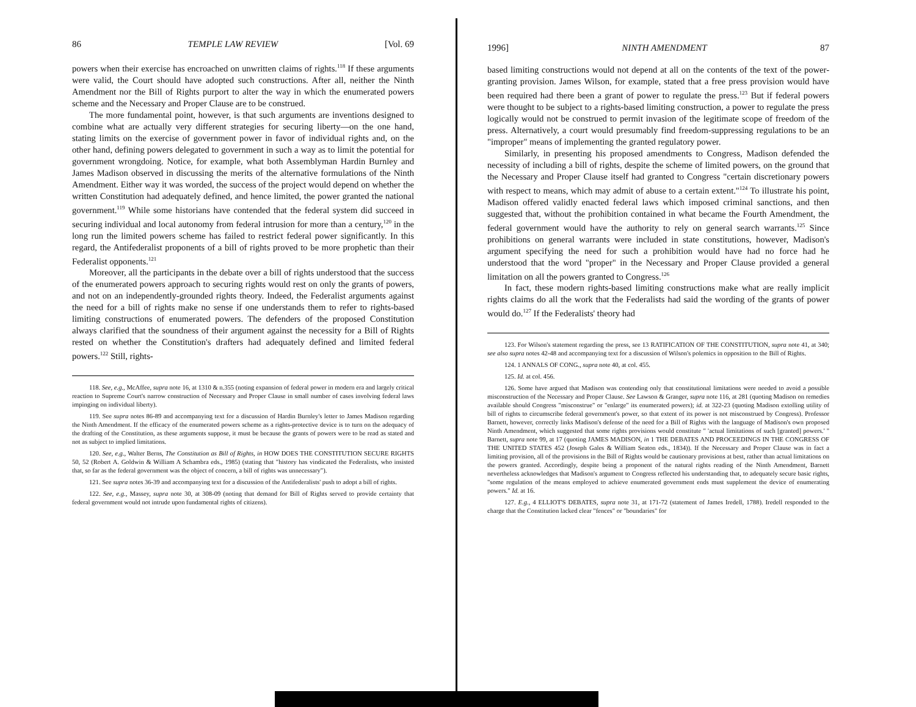86 TEMPLE LAW REVIEW [Vol. 69
powers when their exercise has encroached on unwritten claims of rights.<sup>118</sup> If these arguments were valid, the Court should have adopted such constructions. After all, neither the Ninth Amendment nor the Bill of Rights purport to alter the way in which the enumerated powers scheme and the Necessary and Proper Clause are to be construed.
The more fundamental point, however, is that such arguments are inventions designed to combine what are actually very different strategies for securing liberty—on the one hand, stating limits on the exercise of government power in favor of individual rights and, on the other hand, defining powers delegated to government in such a way as to limit the potential for government wrongdoing. Notice, for example, what both Assemblyman Hardin Burnley and James Madison observed in discussing the merits of the alternative formulations of the Ninth Amendment. Either way it was worded, the success of the project would depend on whether the written Constitution had adequately defined, and hence limited, the power granted the national government.<sup>119</sup> While some historians have contended that the federal system did succeed in securing individual and local autonomy from federal intrusion for more than a century,<sup>120</sup> in the long run the limited powers scheme has failed to restrict federal power significantly. In this regard, the Antifederalist proponents of a bill of rights proved to be more prophetic than their Federalist opponents.<sup>121</sup>
Moreover, all the participants in the debate over a bill of rights understood that the success of the enumerated powers approach to securing rights would rest on only the grants of powers, and not on an independently-grounded rights theory. Indeed, the Federalist arguments against the need for a bill of rights make no sense if one understands them to refer to rights-based limiting constructions of enumerated powers. The defenders of the proposed Constitution always clarified that the soundness of their argument against the necessity for a Bill of Rights rested on whether the Constitution's drafters had adequately defined and limited federal powers.<sup>122</sup> Still, rights-
118. See, e.g., McAffee, supra note 16, at 1310 & n.355 (noting expansion of federal power in modern era and largely critical reaction to Supreme Court's narrow construction of Necessary and Proper Clause in small number of cases involving federal laws impinging on individual liberty).
119. See supra notes 86-89 and accompanying text for a discussion of Hardin Burnley's letter to James Madison regarding the Ninth Amendment. If the efficacy of the enumerated powers scheme as a rights-protective device is to turn on the adequacy of the drafting of the Constitution, as these arguments suppose, it must be because the grants of powers were to be read as stated and not as subject to implied limitations.
120. See, e.g., Walter Berns, The Constitution as Bill of Rights, in HOW DOES THE CONSTITUTION SECURE RIGHTS 50, 52 (Robert A. Goldwin & William A Schambra eds., 1985) (stating that "history has vindicated the Federalists, who insisted that, so far as the federal government was the object of concern, a bill of rights was unnecessary").
121. See supra notes 36-39 and accompanying text for a discussion of the Antifederalists' push to adopt a bill of rights.
122. See, e.g., Massey, supra note 30, at 308-09 (noting that demand for Bill of Rights served to provide certainty that federal government would not intrude upon fundamental rights of citizens).
1996] NINTH AMENDMENT 87
based limiting constructions would not depend at all on the contents of the text of the power-granting provision. James Wilson, for example, stated that a free press provision would have been required had there been a grant of power to regulate the press.<sup>123</sup> But if federal powers were thought to be subject to a rights-based limiting construction, a power to regulate the press logically would not be construed to permit invasion of the legitimate scope of freedom of the press. Alternatively, a court would presumably find freedom-suppressing regulations to be an "improper" means of implementing the granted regulatory power.
Similarly, in presenting his proposed amendments to Congress, Madison defended the necessity of including a bill of rights, despite the scheme of limited powers, on the ground that the Necessary and Proper Clause itself had granted to Congress "certain discretionary powers with respect to means, which may admit of abuse to a certain extent."<sup>124</sup> To illustrate his point, Madison offered validly enacted federal laws which imposed criminal sanctions, and then suggested that, without the prohibition contained in what became the Fourth Amendment, the federal government would have the authority to rely on general search warrants.<sup>125</sup> Since prohibitions on general warrants were included in state constitutions, however, Madison's argument specifying the need for such a prohibition would have had no force had he understood that the word "proper" in the Necessary and Proper Clause provided a general limitation on all the powers granted to Congress.<sup>126</sup>
In fact, these modern rights-based limiting constructions make what are really implicit rights claims do all the work that the Federalists had said the wording of the grants of power would do.<sup>127</sup> If the Federalists' theory had
123. For Wilson's statement regarding the press, see 13 RATIFICATION OF THE CONSTITUTION, supra note 41, at 340; see also supra notes 42-48 and accompanying text for a discussion of Wilson's polemics in opposition to the Bill of Rights.
124. 1 ANNALS OF CONG., supra note 40, at col. 455.
125. Id. at col. 456.
126. Some have argued that Madison was contending only that constitutional limitations were needed to avoid a possible misconstruction of the Necessary and Proper Clause. See Lawson & Granger, supra note 116, at 281 (quoting Madison on remedies available should Congress "misconstrue" or "enlarge" its enumerated powers); id. at 322-23 (quoting Madison extolling utility of bill of rights to circumscribe federal government's power, so that extent of its power is not misconstrued by Congress). Professor Barnett, however, correctly links Madison's defense of the need for a Bill of Rights with the language of Madison's own proposed Ninth Amendment, which suggested that some rights provisions would constitute " 'actual limitations of such [granted] powers.' " Barnett, supra note 99, at 17 (quoting JAMES MADISON, in 1 THE DEBATES AND PROCEEDINGS IN THE CONGRESS OF THE UNITED STATES 452 (Joseph Gales & William Seaton eds., 1834)). If the Necessary and Proper Clause was in fact a limiting provision, all of the provisions in the Bill of Rights would be cautionary provisions at best, rather than actual limitations on the powers granted. Accordingly, despite being a proponent of the natural rights reading of the Ninth Amendment, Barnett nevertheless acknowledges that Madison's argument to Congress reflected his understanding that, to adequately secure basic rights, "some regulation of the means employed to achieve enumerated government ends must supplement the device of enumerating powers." Id. at 16.
127. E.g., 4 ELLIOT'S DEBATES, supra note 31, at 171-72 (statement of James Iredell, 1788). Iredell responded to the charge that the Constitution lacked clear "fences" or "boundaries" for